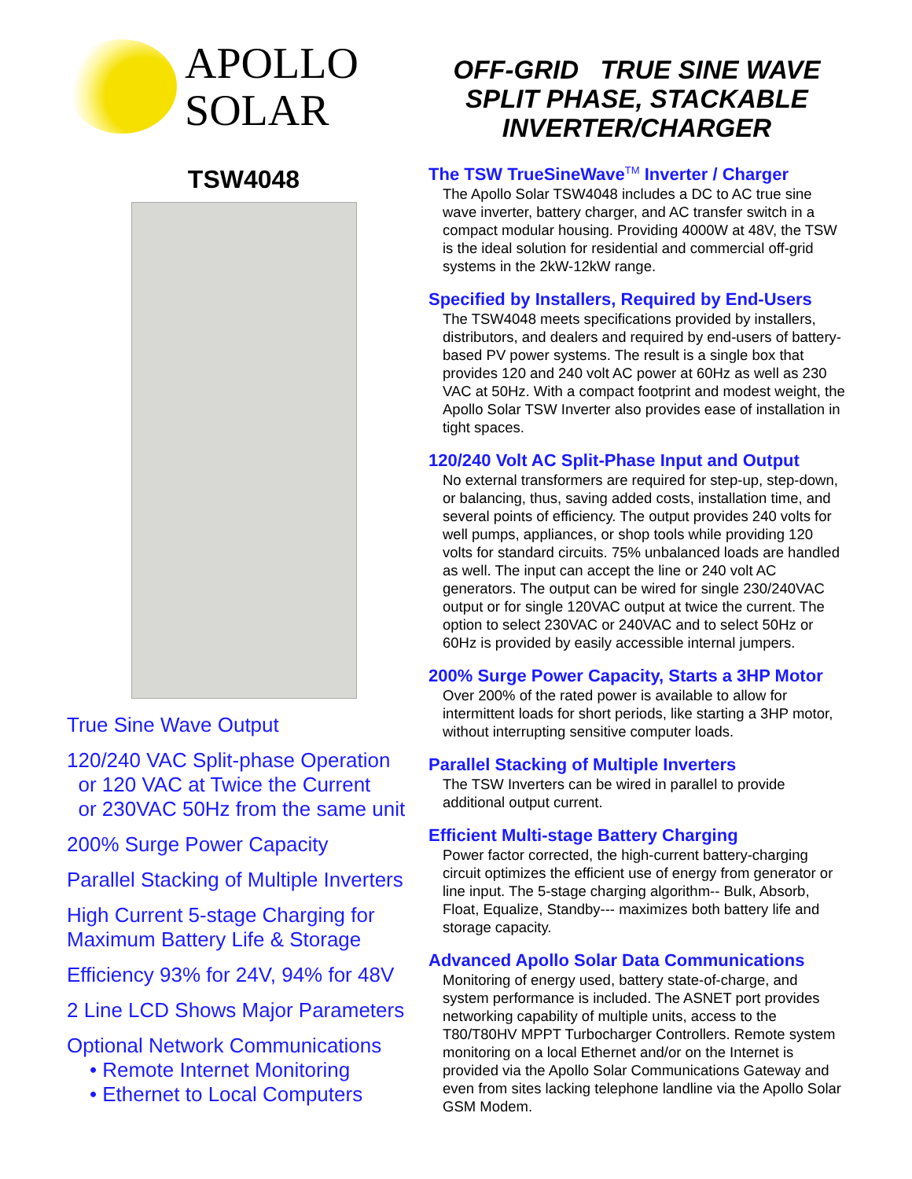APOLLO
SOLAR
TSW4048
True Sine Wave Output
120/240 VAC Split-phase Operation
or 120 VAC at Twice the Current
or 230VAC 50Hz from the same unit
200% Surge Power Capacity
Parallel Stacking of Multiple Inverters
High Current 5-stage Charging for
Maximum Battery Life & Storage
Efficiency 93% for 24V, 94% for 48V
2 Line LCD Shows Major Parameters
Optional Network Communications
• Remote Internet Monitoring
• Ethernet to Local Computers
OFF-GRID TRUE SINE WAVE
SPLIT PHASE, STACKABLE
INVERTER/CHARGER
The TSW TrueSineWave<sup>TM</sup> Inverter / Charger
The Apollo Solar TSW4048 includes a DC to AC true sine wave inverter, battery charger, and AC transfer switch in a compact modular housing. Providing 4000W at 48V, the TSW is the ideal solution for residential and commercial off-grid systems in the 2kW-12kW range.
Specified by Installers, Required by End-Users
The TSW4048 meets specifications provided by installers, distributors, and dealers and required by end-users of battery-based PV power systems. The result is a single box that provides 120 and 240 volt AC power at 60Hz as well as 230 VAC at 50Hz. With a compact footprint and modest weight, the Apollo Solar TSW Inverter also provides ease of installation in tight spaces.
120/240 Volt AC Split-Phase Input and Output
No external transformers are required for step-up, step-down, or balancing, thus, saving added costs, installation time, and several points of efficiency. The output provides 240 volts for well pumps, appliances, or shop tools while providing 120 volts for standard circuits. 75% unbalanced loads are handled as well. The input can accept the line or 240 volt AC generators. The output can be wired for single 230/240VAC output or for single 120VAC output at twice the current. The option to select 230VAC or 240VAC and to select 50Hz or 60Hz is provided by easily accessible internal jumpers.
200% Surge Power Capacity, Starts a 3HP Motor
Over 200% of the rated power is available to allow for intermittent loads for short periods, like starting a 3HP motor, without interrupting sensitive computer loads.
Parallel Stacking of Multiple Inverters
The TSW Inverters can be wired in parallel to provide additional output current.
Efficient Multi-stage Battery Charging
Power factor corrected, the high-current battery-charging circuit optimizes the efficient use of energy from generator or line input. The 5-stage charging algorithm-- Bulk, Absorb, Float, Equalize, Standby--- maximizes both battery life and storage capacity.
Advanced Apollo Solar Data Communications
Monitoring of energy used, battery state-of-charge, and system performance is included. The ASNET port provides networking capability of multiple units, access to the T80/T80HV MPPT Turbocharger Controllers. Remote system monitoring on a local Ethernet and/or on the Internet is provided via the Apollo Solar Communications Gateway and even from sites lacking telephone landline via the Apollo Solar GSM Modem.